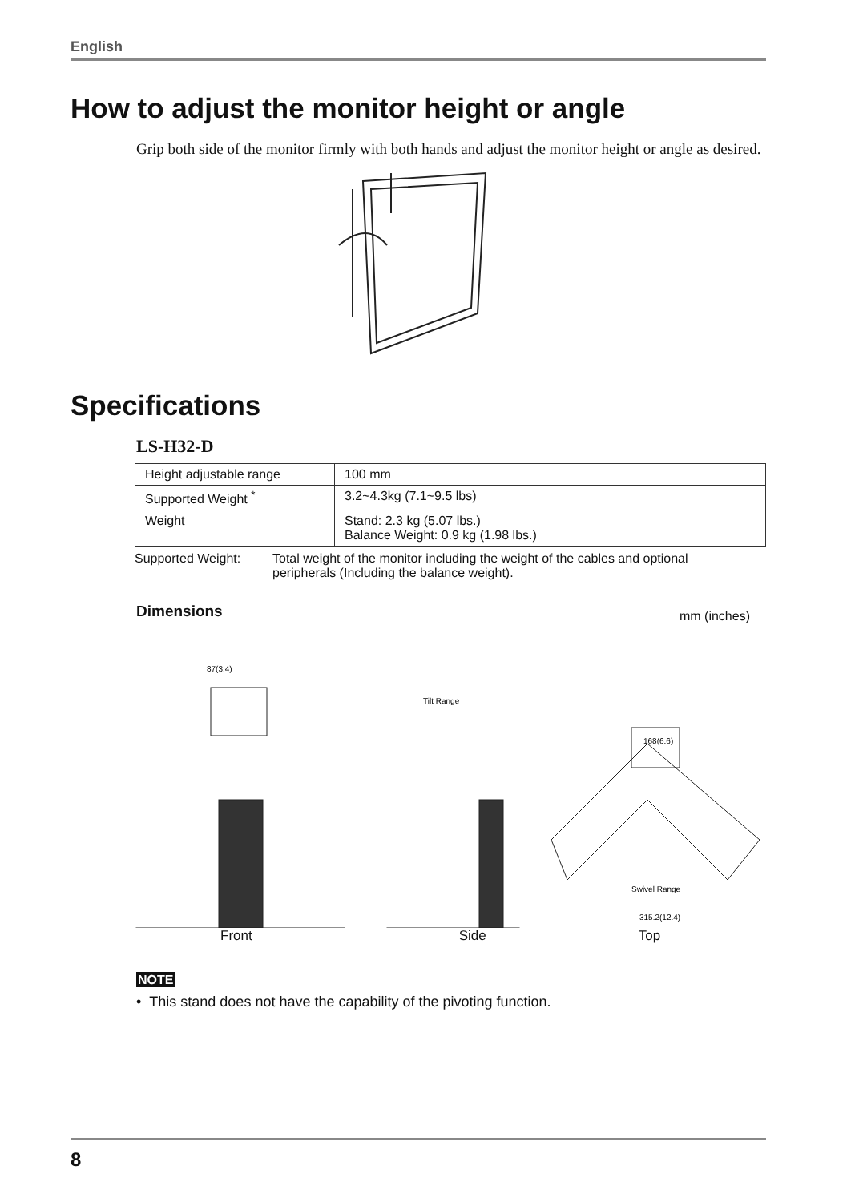English
How to adjust the monitor height or angle
Grip both side of the monitor firmly with both hands and adjust the monitor height or angle as desired.
Specifications
LS-H32-D
| Height adjustable range | 100 mm |
| Supported Weight <sup>*</sup> | 3.2~4.3kg (7.1~9.5 lbs) |
| Weight | Stand: 2.3 kg (5.07 lbs.) Balance Weight: 0.9 kg (1.98 lbs.) |
Supported Weight: Total weight of the monitor including the weight of the cables and optional peripherals (Including the balance weight).
Dimensions mm (inches)
87(3.4)
Tilt Range
Swivel Range
315.2(12.4)
168(6.6)
Front Side Top
NOTE
• This stand does not have the capability of the pivoting function.
8